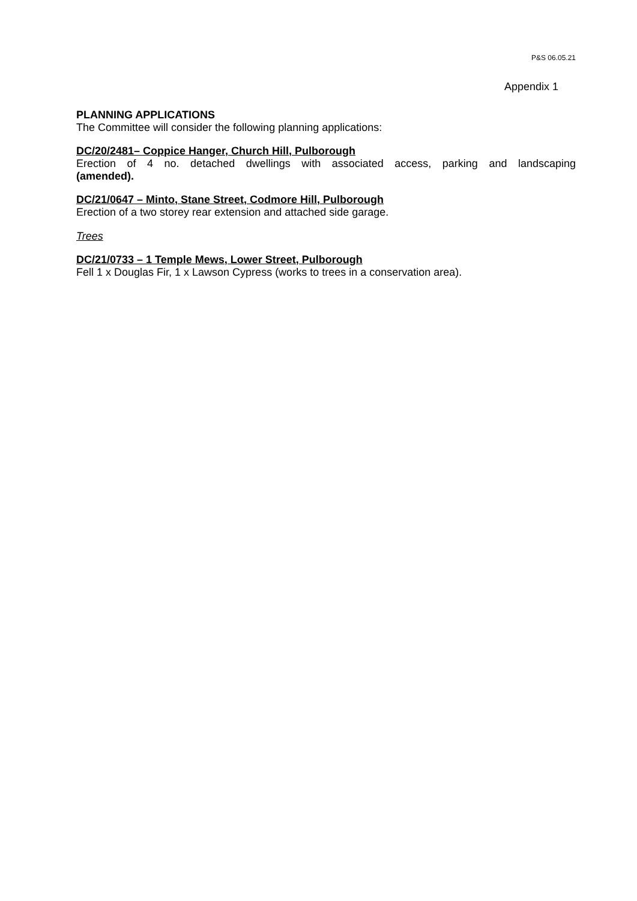P&S 06.05.21
Appendix 1
PLANNING APPLICATIONS
The Committee will consider the following planning applications:
DC/20/2481– Coppice Hanger, Church Hill, Pulborough
Erection of 4 no. detached dwellings with associated access, parking and landscaping
(amended).
DC/21/0647 – Minto, Stane Street, Codmore Hill, Pulborough
Erection of a two storey rear extension and attached side garage.
Trees
DC/21/0733 – 1 Temple Mews, Lower Street, Pulborough
Fell 1 x Douglas Fir, 1 x Lawson Cypress (works to trees in a conservation area).